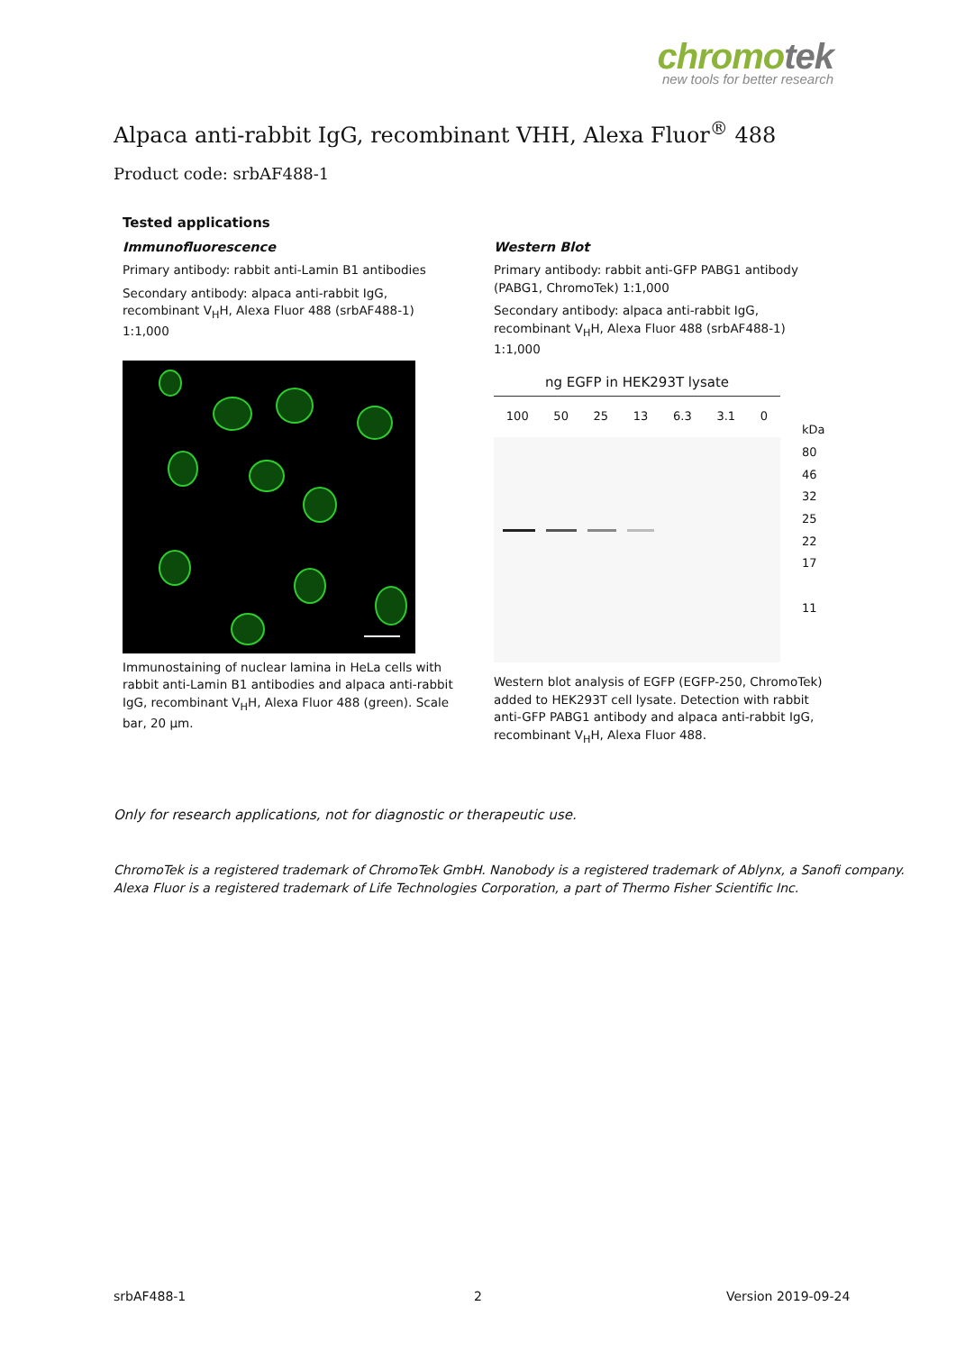chromotek
new tools for better research
Alpaca anti-rabbit IgG, recombinant VHH, Alexa Fluor<sup>®</sup> 488
Product code: srbAF488-1
Tested applications
Immunofluorescence
Primary antibody: rabbit anti-Lamin B1 antibodies
Secondary antibody: alpaca anti-rabbit IgG, recombinant V<sub>H</sub>H, Alexa Fluor 488 (srbAF488-1) 1:1,000
Immunostaining of nuclear lamina in HeLa cells with rabbit anti-Lamin B1 antibodies and alpaca anti-rabbit IgG, recombinant V<sub>H</sub>H, Alexa Fluor 488 (green). Scale bar, 20 µm.
Western Blot
Primary antibody: rabbit anti-GFP PABG1 antibody (PABG1, ChromoTek) 1:1,000
Secondary antibody: alpaca anti-rabbit IgG, recombinant V<sub>H</sub>H, Alexa Fluor 488 (srbAF488-1) 1:1,000
ng EGFP in HEK293T lysate
100 50 25 13 6.3 3.1 0
kDa
80
46
32
25
22
17
11
Western blot analysis of EGFP (EGFP-250, ChromoTek) added to HEK293T cell lysate. Detection with rabbit anti-GFP PABG1 antibody and alpaca anti-rabbit IgG, recombinant V<sub>H</sub>H, Alexa Fluor 488.
Only for research applications, not for diagnostic or therapeutic use.
ChromoTek is a registered trademark of ChromoTek GmbH. Nanobody is a registered trademark of Ablynx, a Sanofi company.
Alexa Fluor is a registered trademark of Life Technologies Corporation, a part of Thermo Fisher Scientific Inc.
srbAF488-1 2 Version 2019-09-24